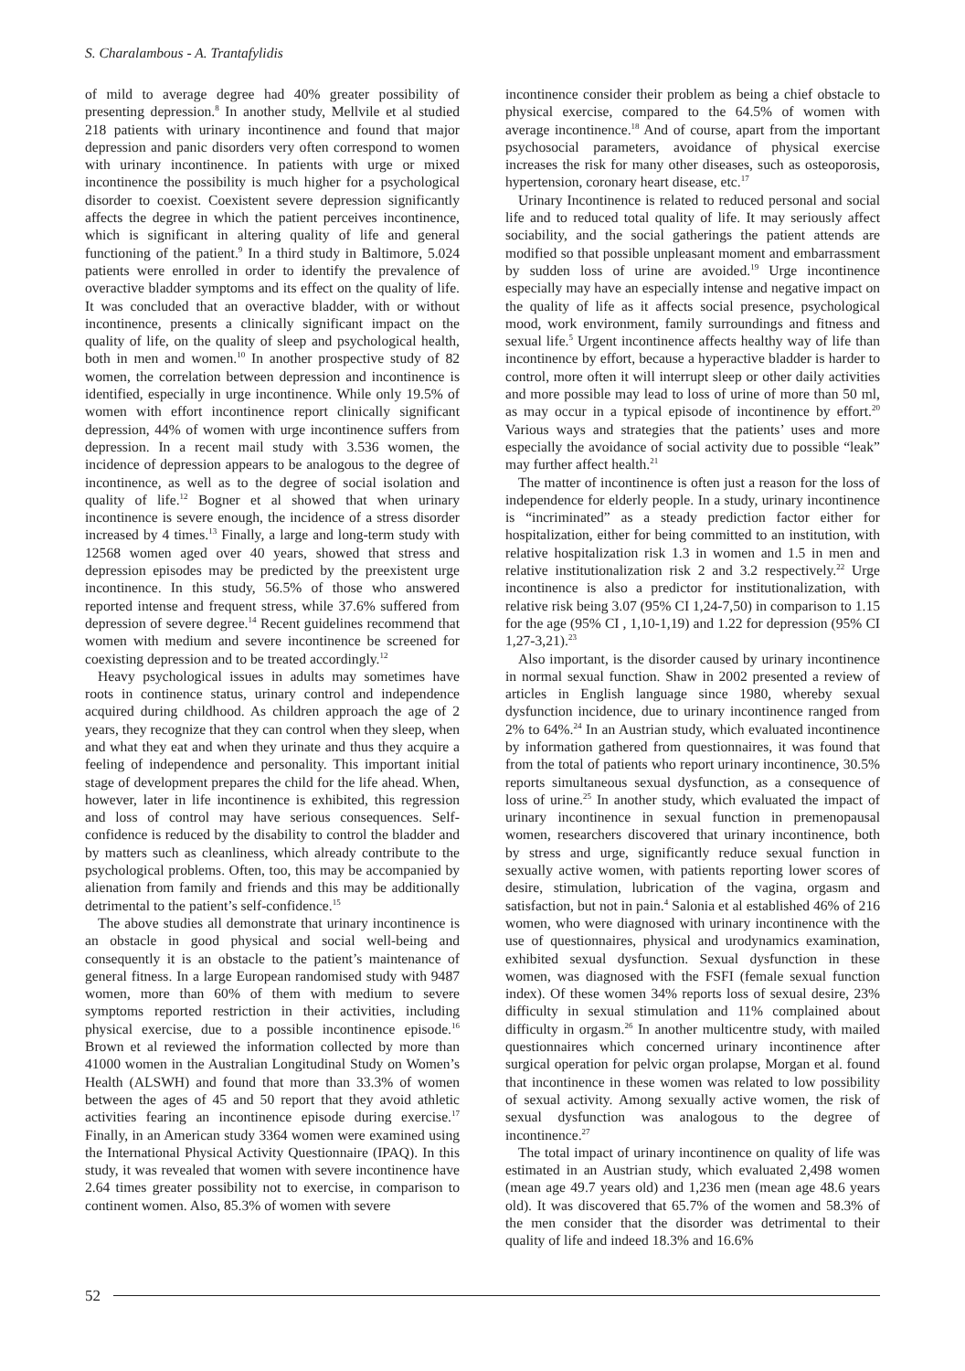S. Charalambous - A. Trantafylidis
of mild to average degree had 40% greater possibility of presenting depression.<sup>8</sup> In another study, Mellvile et al studied 218 patients with urinary incontinence and found that major depression and panic disorders very often correspond to women with urinary incontinence. In patients with urge or mixed incontinence the possibility is much higher for a psychological disorder to coexist. Coexistent severe depression significantly affects the degree in which the patient perceives incontinence, which is significant in altering quality of life and general functioning of the patient.<sup>9</sup> In a third study in Baltimore, 5.024 patients were enrolled in order to identify the prevalence of overactive bladder symptoms and its effect on the quality of life. It was concluded that an overactive bladder, with or without incontinence, presents a clinically significant impact on the quality of life, on the quality of sleep and psychological health, both in men and women.<sup>10</sup> In another prospective study of 82 women, the correlation between depression and incontinence is identified, especially in urge incontinence. While only 19.5% of women with effort incontinence report clinically significant depression, 44% of women with urge incontinence suffers from depression. In a recent mail study with 3.536 women, the incidence of depression appears to be analogous to the degree of incontinence, as well as to the degree of social isolation and quality of life.<sup>12</sup> Bogner et al showed that when urinary incontinence is severe enough, the incidence of a stress disorder increased by 4 times.<sup>13</sup> Finally, a large and long-term study with 12568 women aged over 40 years, showed that stress and depression episodes may be predicted by the preexistent urge incontinence. In this study, 56.5% of those who answered reported intense and frequent stress, while 37.6% suffered from depression of severe degree.<sup>14</sup> Recent guidelines recommend that women with medium and severe incontinence be screened for coexisting depression and to be treated accordingly.<sup>12</sup>
Heavy psychological issues in adults may sometimes have roots in continence status, urinary control and independence acquired during childhood. As children approach the age of 2 years, they recognize that they can control when they sleep, when and what they eat and when they urinate and thus they acquire a feeling of independence and personality. This important initial stage of development prepares the child for the life ahead. When, however, later in life incontinence is exhibited, this regression and loss of control may have serious consequences. Self-confidence is reduced by the disability to control the bladder and by matters such as cleanliness, which already contribute to the psychological problems. Often, too, this may be accompanied by alienation from family and friends and this may be additionally detrimental to the patient’s self-confidence.<sup>15</sup>
The above studies all demonstrate that urinary incontinence is an obstacle in good physical and social well-being and consequently it is an obstacle to the patient’s maintenance of general fitness. In a large European randomised study with 9487 women, more than 60% of them with medium to severe symptoms reported restriction in their activities, including physical exercise, due to a possible incontinence episode.<sup>16</sup> Brown et al reviewed the information collected by more than 41000 women in the Australian Longitudinal Study on Women’s Health (ALSWH) and found that more than 33.3% of women between the ages of 45 and 50 report that they avoid athletic activities fearing an incontinence episode during exercise.<sup>17</sup> Finally, in an American study 3364 women were examined using the International Physical Activity Questionnaire (IPAQ). In this study, it was revealed that women with severe incontinence have 2.64 times greater possibility not to exercise, in comparison to continent women. Also, 85.3% of women with severe
incontinence consider their problem as being a chief obstacle to physical exercise, compared to the 64.5% of women with average incontinence.<sup>18</sup> And of course, apart from the important psychosocial parameters, avoidance of physical exercise increases the risk for many other diseases, such as osteoporosis, hypertension, coronary heart disease, etc.<sup>17</sup>
Urinary Incontinence is related to reduced personal and social life and to reduced total quality of life. It may seriously affect sociability, and the social gatherings the patient attends are modified so that possible unpleasant moment and embarrassment by sudden loss of urine are avoided.<sup>19</sup> Urge incontinence especially may have an especially intense and negative impact on the quality of life as it affects social presence, psychological mood, work environment, family surroundings and fitness and sexual life.<sup>5</sup> Urgent incontinence affects healthy way of life than incontinence by effort, because a hyperactive bladder is harder to control, more often it will interrupt sleep or other daily activities and more possible may lead to loss of urine of more than 50 ml, as may occur in a typical episode of incontinence by effort.<sup>20</sup> Various ways and strategies that the patients’ uses and more especially the avoidance of social activity due to possible “leak” may further affect health.<sup>21</sup>
The matter of incontinence is often just a reason for the loss of independence for elderly people. In a study, urinary incontinence is “incriminated” as a steady prediction factor either for hospitalization, either for being committed to an institution, with relative hospitalization risk 1.3 in women and 1.5 in men and relative institutionalization risk 2 and 3.2 respectively.<sup>22</sup> Urge incontinence is also a predictor for institutionalization, with relative risk being 3.07 (95% CI 1,24-7,50) in comparison to 1.15 for the age (95% CI , 1,10-1,19) and 1.22 for depression (95% CI 1,27-3,21).<sup>23</sup>
Also important, is the disorder caused by urinary incontinence in normal sexual function. Shaw in 2002 presented a review of articles in English language since 1980, whereby sexual dysfunction incidence, due to urinary incontinence ranged from 2% to 64%.<sup>24</sup> In an Austrian study, which evaluated incontinence by information gathered from questionnaires, it was found that from the total of patients who report urinary incontinence, 30.5% reports simultaneous sexual dysfunction, as a consequence of loss of urine.<sup>25</sup> In another study, which evaluated the impact of urinary incontinence in sexual function in premenopausal women, researchers discovered that urinary incontinence, both by stress and urge, significantly reduce sexual function in sexually active women, with patients reporting lower scores of desire, stimulation, lubrication of the vagina, orgasm and satisfaction, but not in pain.<sup>4</sup> Salonia et al established 46% of 216 women, who were diagnosed with urinary incontinence with the use of questionnaires, physical and urodynamics examination, exhibited sexual dysfunction. Sexual dysfunction in these women, was diagnosed with the FSFI (female sexual function index). Of these women 34% reports loss of sexual desire, 23% difficulty in sexual stimulation and 11% complained about difficulty in orgasm.<sup>26</sup> In another multicentre study, with mailed questionnaires which concerned urinary incontinence after surgical operation for pelvic organ prolapse, Morgan et al. found that incontinence in these women was related to low possibility of sexual activity. Among sexually active women, the risk of sexual dysfunction was analogous to the degree of incontinence.<sup>27</sup>
The total impact of urinary incontinence on quality of life was estimated in an Austrian study, which evaluated 2,498 women (mean age 49.7 years old) and 1,236 men (mean age 48.6 years old). It was discovered that 65.7% of the women and 58.3% of the men consider that the disorder was detrimental to their quality of life and indeed 18.3% and 16.6%
52